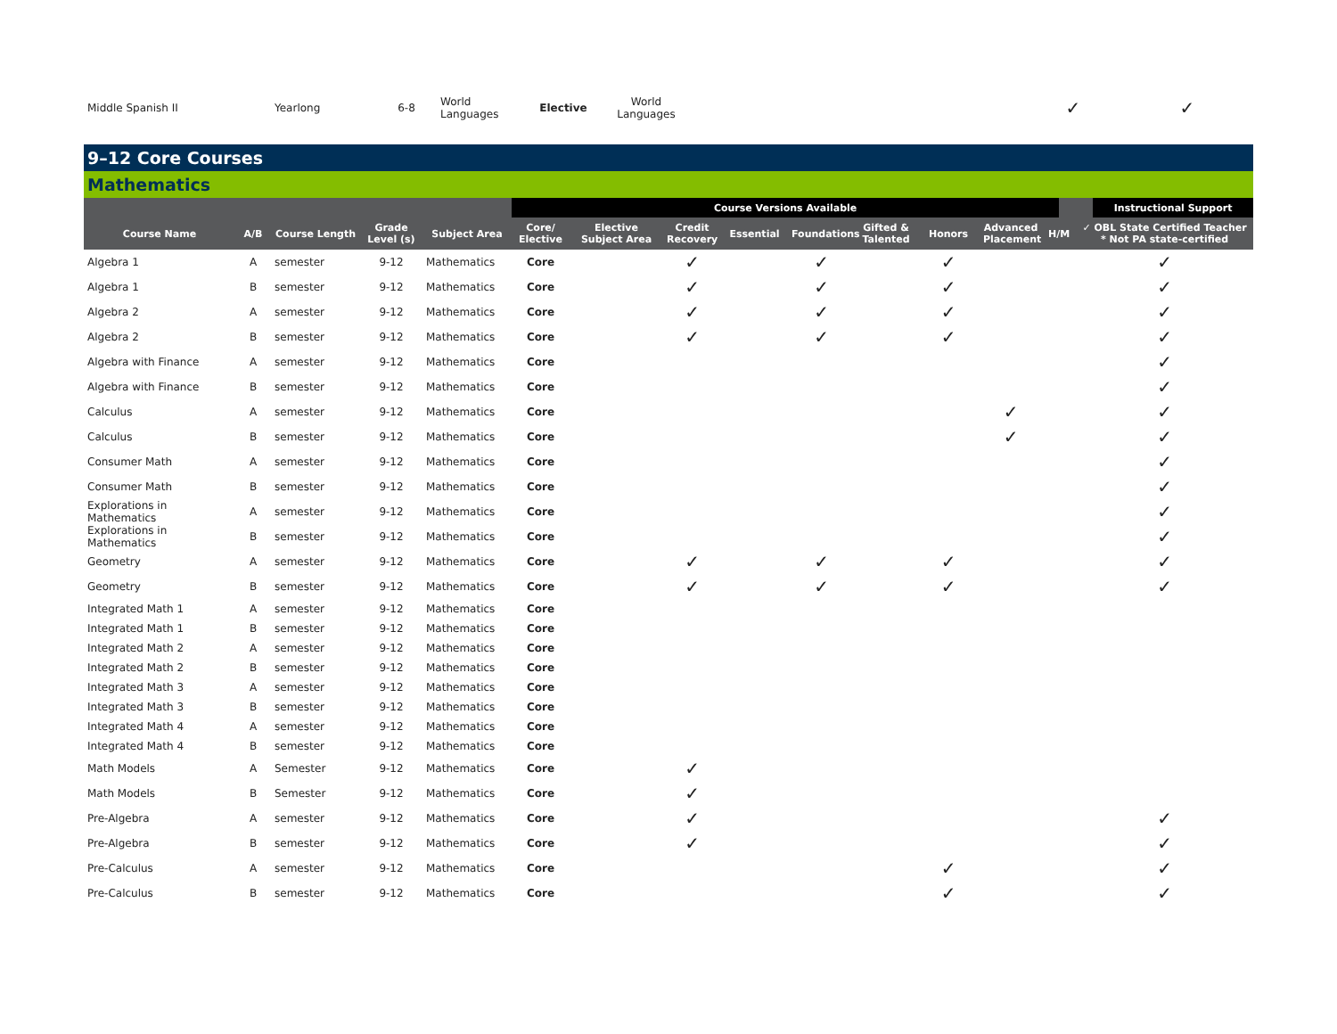| Middle Spanish II | Yearlong | 6-8 | World Languages | Elective | World Languages | | ✓ | ✓ |
9–12 Core Courses
Mathematics
| | | | | | Course Versions Available | | | | | | | | | Instructional Support |
| --- | --- | --- | --- | --- | --- | --- | --- | --- | --- | --- | --- | --- | --- | --- |
| Course Name | A/B | Course Length | Grade Level (s) | Subject Area | Core/ Elective | Elective Subject Area | Credit Recovery | Essential | Foundations | Gifted & Talented | Honors | Advanced Placement | H/M | ✓ OBL State Certified Teacher * Not PA state-certified |
| Algebra 1 | A | semester | 9-12 | Mathematics | Core | | ✓ | | ✓ | | ✓ | | | ✓ |
| Algebra 1 | B | semester | 9-12 | Mathematics | Core | | ✓ | | ✓ | | ✓ | | | ✓ |
| Algebra 2 | A | semester | 9-12 | Mathematics | Core | | ✓ | | ✓ | | ✓ | | | ✓ |
| Algebra 2 | B | semester | 9-12 | Mathematics | Core | | ✓ | | ✓ | | ✓ | | | ✓ |
| Algebra with Finance | A | semester | 9-12 | Mathematics | Core | | | | | | | | | ✓ |
| Algebra with Finance | B | semester | 9-12 | Mathematics | Core | | | | | | | | | ✓ |
| Calculus | A | semester | 9-12 | Mathematics | Core | | | | | | | ✓ | | ✓ |
| Calculus | B | semester | 9-12 | Mathematics | Core | | | | | | | ✓ | | ✓ |
| Consumer Math | A | semester | 9-12 | Mathematics | Core | | | | | | | | | ✓ |
| Consumer Math | B | semester | 9-12 | Mathematics | Core | | | | | | | | | ✓ |
| Explorations in Mathematics | A | semester | 9-12 | Mathematics | Core | | | | | | | | | ✓ |
| Explorations in Mathematics | B | semester | 9-12 | Mathematics | Core | | | | | | | | | ✓ |
| Geometry | A | semester | 9-12 | Mathematics | Core | | ✓ | | ✓ | | ✓ | | | ✓ |
| Geometry | B | semester | 9-12 | Mathematics | Core | | ✓ | | ✓ | | ✓ | | | ✓ |
| Integrated Math 1 | A | semester | 9-12 | Mathematics | Core | | | | | | | | | |
| Integrated Math 1 | B | semester | 9-12 | Mathematics | Core | | | | | | | | | |
| Integrated Math 2 | A | semester | 9-12 | Mathematics | Core | | | | | | | | | |
| Integrated Math 2 | B | semester | 9-12 | Mathematics | Core | | | | | | | | | |
| Integrated Math 3 | A | semester | 9-12 | Mathematics | Core | | | | | | | | | |
| Integrated Math 3 | B | semester | 9-12 | Mathematics | Core | | | | | | | | | |
| Integrated Math 4 | A | semester | 9-12 | Mathematics | Core | | | | | | | | | |
| Integrated Math 4 | B | semester | 9-12 | Mathematics | Core | | | | | | | | | |
| Math Models | A | Semester | 9-12 | Mathematics | Core | | ✓ | | | | | | | |
| Math Models | B | Semester | 9-12 | Mathematics | Core | | ✓ | | | | | | | |
| Pre-Algebra | A | semester | 9-12 | Mathematics | Core | | ✓ | | | | | | | ✓ |
| Pre-Algebra | B | semester | 9-12 | Mathematics | Core | | ✓ | | | | | | | ✓ |
| Pre-Calculus | A | semester | 9-12 | Mathematics | Core | | | | | | ✓ | | | ✓ |
| Pre-Calculus | B | semester | 9-12 | Mathematics | Core | | | | | | ✓ | | | ✓ |